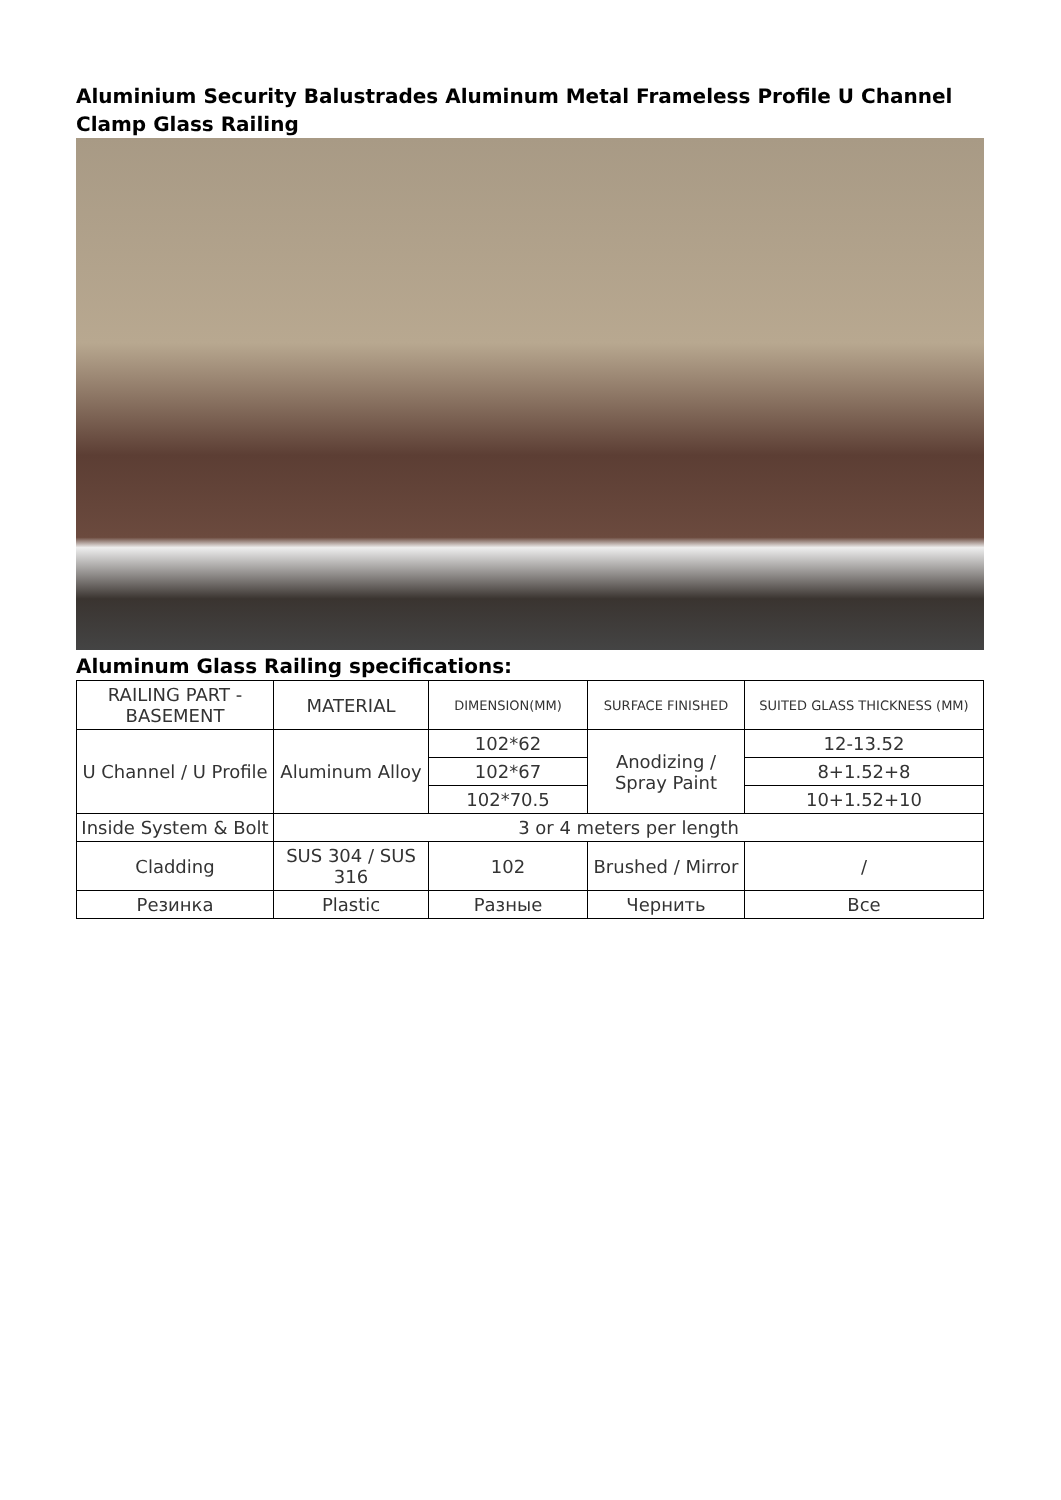Aluminium Security Balustrades Aluminum Metal Frameless Profile U Channel Clamp Glass Railing
Aluminum Glass Railing specifications:
| RAILING PART - BASEMENT | MATERIAL | DIMENSION(MM) | SURFACE FINISHED | SUITED GLASS THICKNESS (MM) |
| --- | --- | --- | --- | --- |
| U Channel / U Profile | Aluminum Alloy | 102*62 | Anodizing / Spray Paint | 12-13.52 |
| | | 102*67 | | 8+1.52+8 |
| | | 102*70.5 | | 10+1.52+10 |
| Inside System & Bolt | 3 or 4 meters per length | | | |
| Cladding | SUS 304 / SUS 316 | 102 | Brushed / Mirror | / |
| Резинка | Plastic | Разные | Чернить | Все |